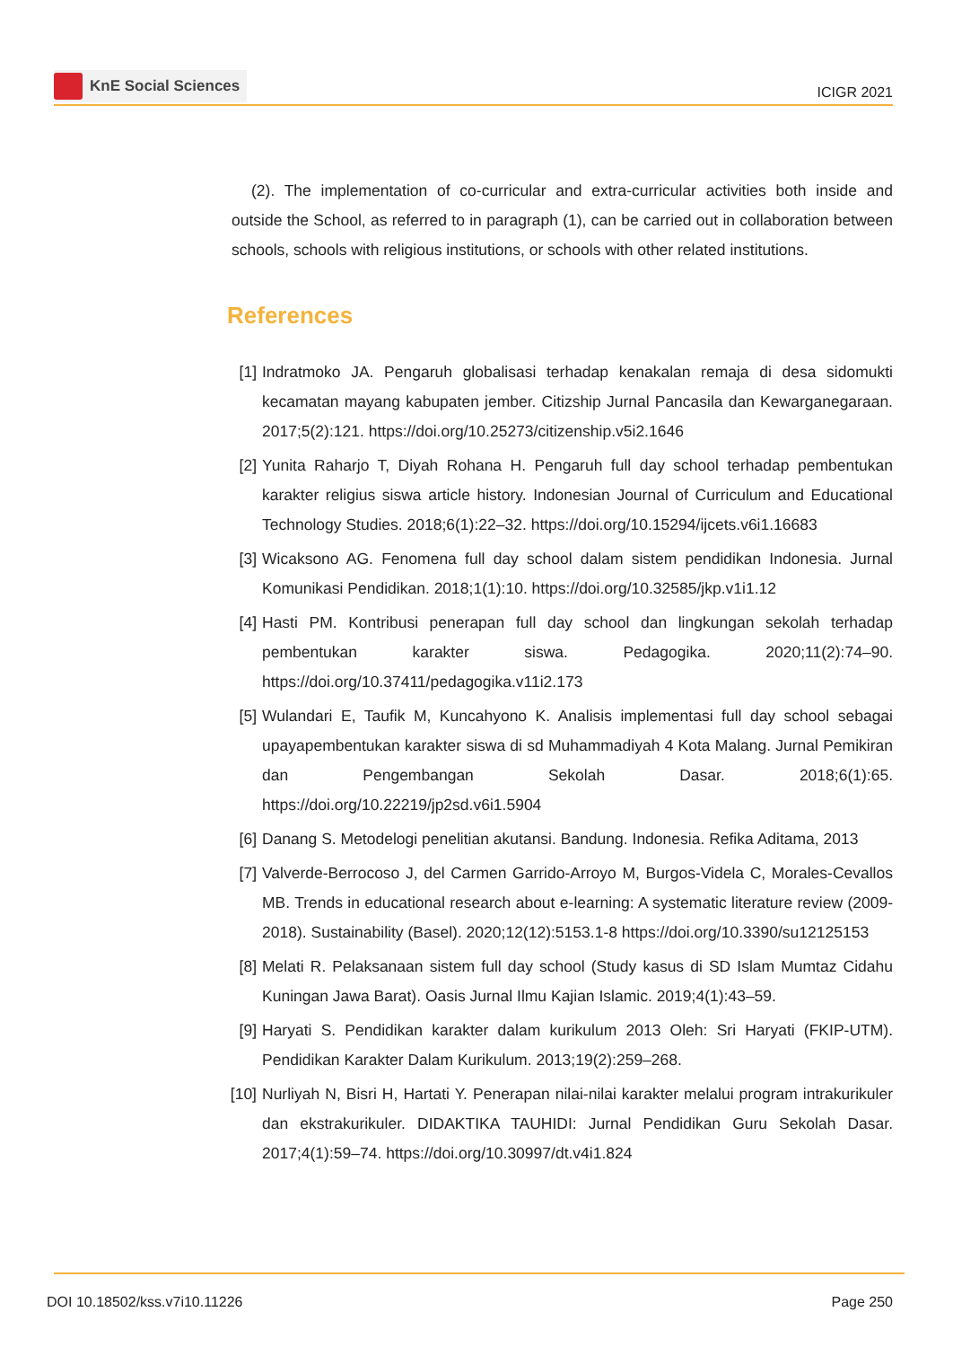KnE Social Sciences
ICIGR 2021
(2). The implementation of co-curricular and extra-curricular activities both inside and outside the School, as referred to in paragraph (1), can be carried out in collaboration between schools, schools with religious institutions, or schools with other related institutions.
References
[1] Indratmoko JA. Pengaruh globalisasi terhadap kenakalan remaja di desa sidomukti kecamatan mayang kabupaten jember. Citizship Jurnal Pancasila dan Kewarganegaraan. 2017;5(2):121. https://doi.org/10.25273/citizenship.v5i2.1646
[2] Yunita Raharjo T, Diyah Rohana H. Pengaruh full day school terhadap pembentukan karakter religius siswa article history. Indonesian Journal of Curriculum and Educational Technology Studies. 2018;6(1):22–32. https://doi.org/10.15294/ijcets.v6i1.16683
[3] Wicaksono AG. Fenomena full day school dalam sistem pendidikan Indonesia. Jurnal Komunikasi Pendidikan. 2018;1(1):10. https://doi.org/10.32585/jkp.v1i1.12
[4] Hasti PM. Kontribusi penerapan full day school dan lingkungan sekolah terhadap pembentukan karakter siswa. Pedagogika. 2020;11(2):74–90. https://doi.org/10.37411/pedagogika.v11i2.173
[5] Wulandari E, Taufik M, Kuncahyono K. Analisis implementasi full day school sebagai upayapembentukan karakter siswa di sd Muhammadiyah 4 Kota Malang. Jurnal Pemikiran dan Pengembangan Sekolah Dasar. 2018;6(1):65. https://doi.org/10.22219/jp2sd.v6i1.5904
[6] Danang S. Metodelogi penelitian akutansi. Bandung. Indonesia. Refika Aditama, 2013
[7] Valverde-Berrocoso J, del Carmen Garrido-Arroyo M, Burgos-Videla C, Morales-Cevallos MB. Trends in educational research about e-learning: A systematic literature review (2009-2018). Sustainability (Basel). 2020;12(12):5153.1-8 https://doi.org/10.3390/su12125153
[8] Melati R. Pelaksanaan sistem full day school (Study kasus di SD Islam Mumtaz Cidahu Kuningan Jawa Barat). Oasis Jurnal Ilmu Kajian Islamic. 2019;4(1):43–59.
[9] Haryati S. Pendidikan karakter dalam kurikulum 2013 Oleh: Sri Haryati (FKIP-UTM). Pendidikan Karakter Dalam Kurikulum. 2013;19(2):259–268.
[10]
Nurliyah N, Bisri H, Hartati Y. Penerapan nilai-nilai karakter melalui program intrakurikuler dan ekstrakurikuler. DIDAKTIKA TAUHIDI: Jurnal Pendidikan Guru Sekolah Dasar. 2017;4(1):59–74. https://doi.org/10.30997/dt.v4i1.824
DOI 10.18502/kss.v7i10.11226 Page 250